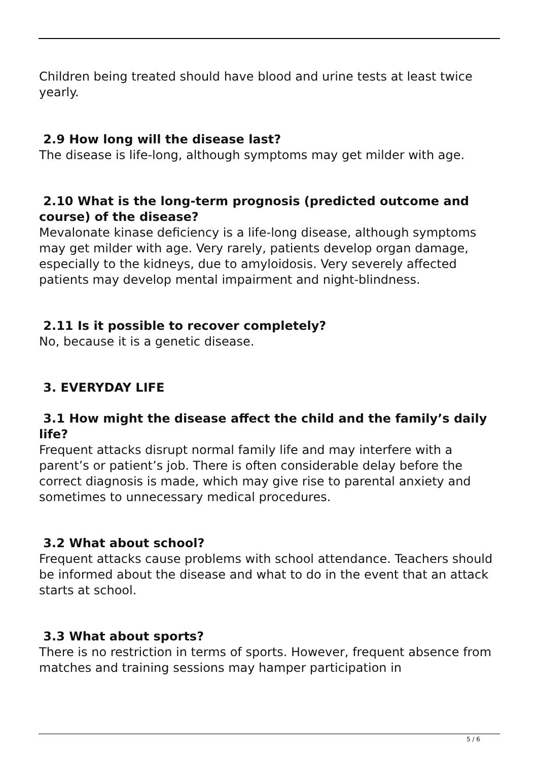Children being treated should have blood and urine tests at least twice yearly.
2.9 How long will the disease last?
The disease is life-long, although symptoms may get milder with age.
2.10 What is the long-term prognosis (predicted outcome and course) of the disease?
Mevalonate kinase deficiency is a life-long disease, although symptoms may get milder with age. Very rarely, patients develop organ damage, especially to the kidneys, due to amyloidosis. Very severely affected patients may develop mental impairment and night-blindness.
2.11 Is it possible to recover completely?
No, because it is a genetic disease.
3. EVERYDAY LIFE
3.1 How might the disease affect the child and the family’s daily life?
Frequent attacks disrupt normal family life and may interfere with a parent’s or patient’s job. There is often considerable delay before the correct diagnosis is made, which may give rise to parental anxiety and sometimes to unnecessary medical procedures.
3.2 What about school?
Frequent attacks cause problems with school attendance. Teachers should be informed about the disease and what to do in the event that an attack starts at school.
3.3 What about sports?
There is no restriction in terms of sports. However, frequent absence from matches and training sessions may hamper participation in
5 / 6